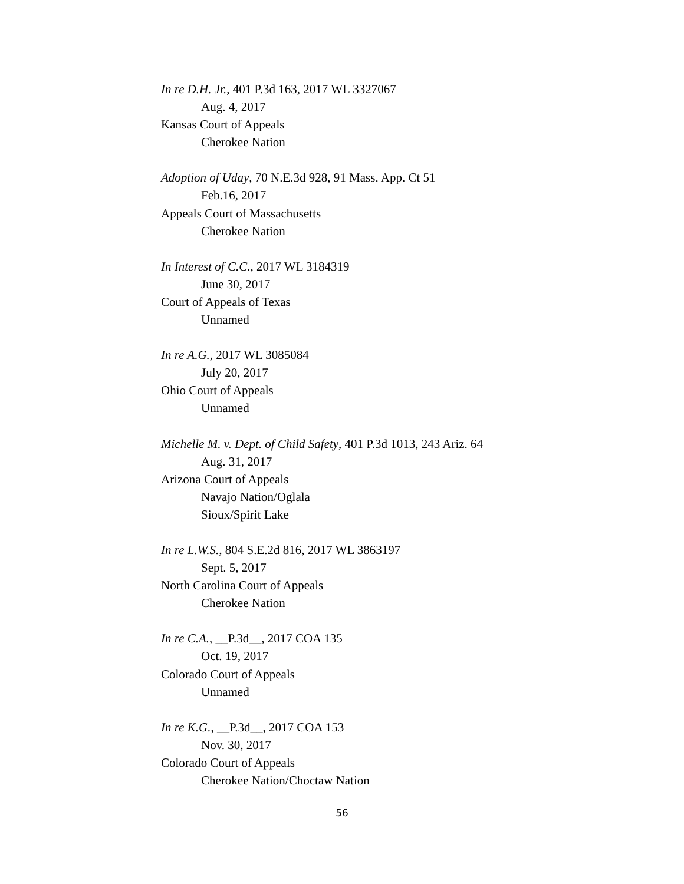In re D.H. Jr., 401 P.3d 163, 2017 WL 3327067
Aug. 4, 2017
Kansas Court of Appeals
Cherokee Nation
Adoption of Uday, 70 N.E.3d 928, 91 Mass. App. Ct 51
Feb.16, 2017
Appeals Court of Massachusetts
Cherokee Nation
In Interest of C.C., 2017 WL 3184319
June 30, 2017
Court of Appeals of Texas
Unnamed
In re A.G., 2017 WL 3085084
July 20, 2017
Ohio Court of Appeals
Unnamed
Michelle M. v. Dept. of Child Safety, 401 P.3d 1013, 243 Ariz. 64
Aug. 31, 2017
Arizona Court of Appeals
Navajo Nation/Oglala
Sioux/Spirit Lake
In re L.W.S., 804 S.E.2d 816, 2017 WL 3863197
Sept. 5, 2017
North Carolina Court of Appeals
Cherokee Nation
In re C.A., __P.3d__, 2017 COA 135
Oct. 19, 2017
Colorado Court of Appeals
Unnamed
In re K.G., __P.3d__, 2017 COA 153
Nov. 30, 2017
Colorado Court of Appeals
Cherokee Nation/Choctaw Nation
56